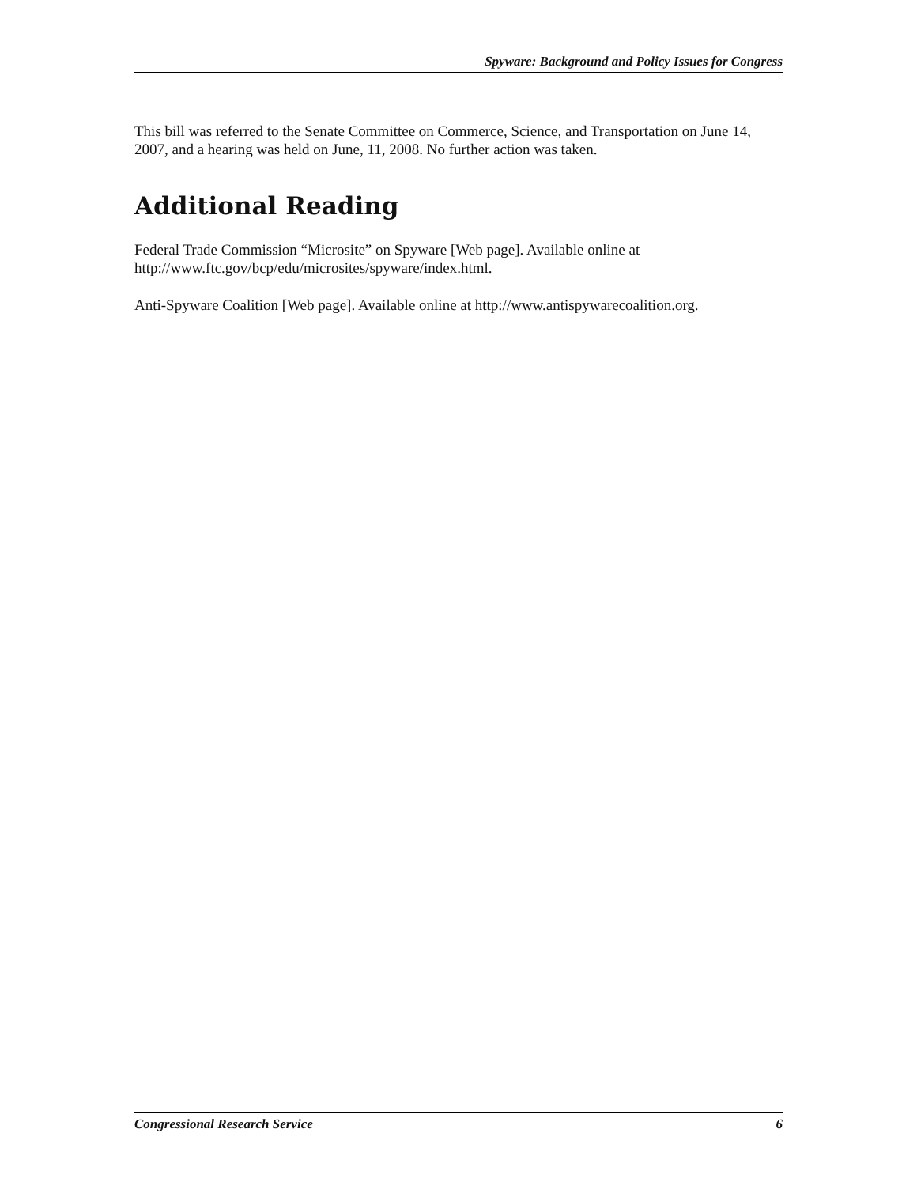Spyware: Background and Policy Issues for Congress
This bill was referred to the Senate Committee on Commerce, Science, and Transportation on June 14, 2007, and a hearing was held on June, 11, 2008. No further action was taken.
Additional Reading
Federal Trade Commission “Microsite” on Spyware [Web page]. Available online at http://www.ftc.gov/bcp/edu/microsites/spyware/index.html.
Anti-Spyware Coalition [Web page]. Available online at http://www.antispywarecoalition.org.
Congressional Research Service 6